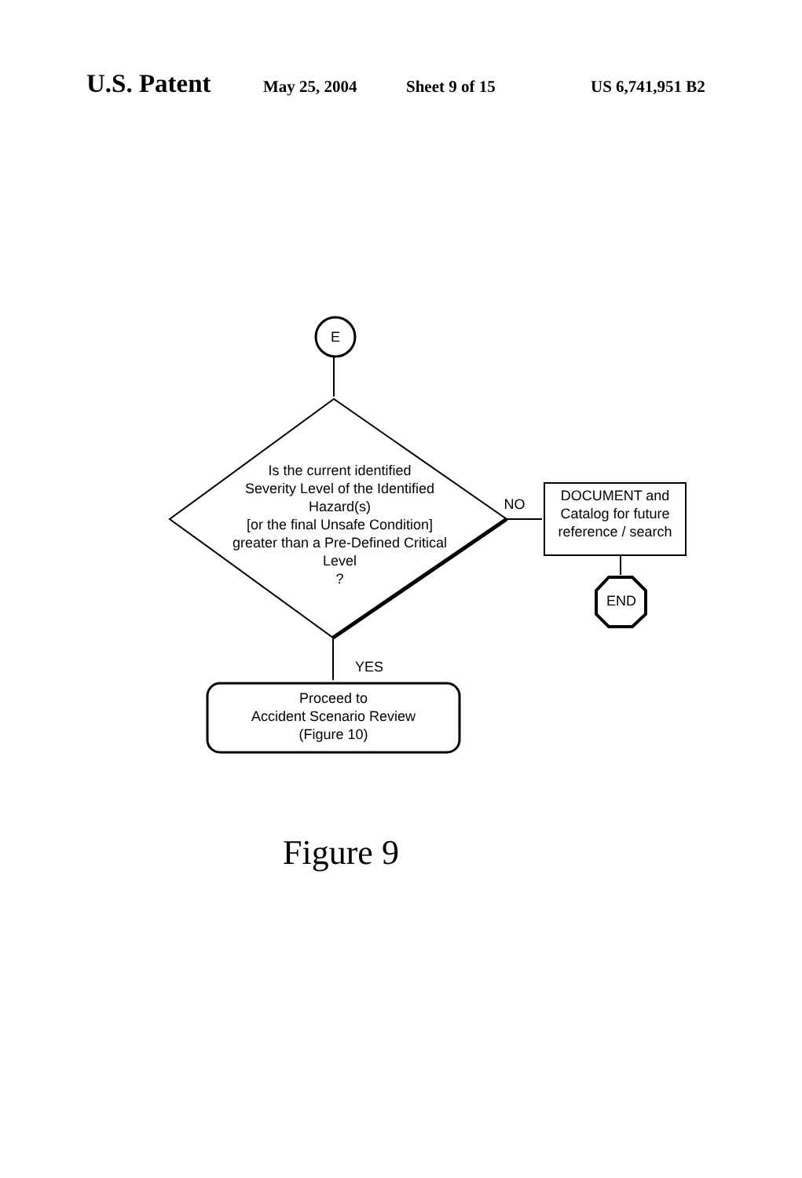U.S. Patent May 25, 2004 Sheet 9 of 15 US 6,741,951 B2
E
Is the current identified
Severity Level of the Identified
Hazard(s)
[or the final Unsafe Condition]
greater than a Pre-Defined Critical
Level
?
NO
DOCUMENT and
Catalog for future
reference / search
END
YES
Proceed to
Accident Scenario Review
(Figure 10)
Figure 9